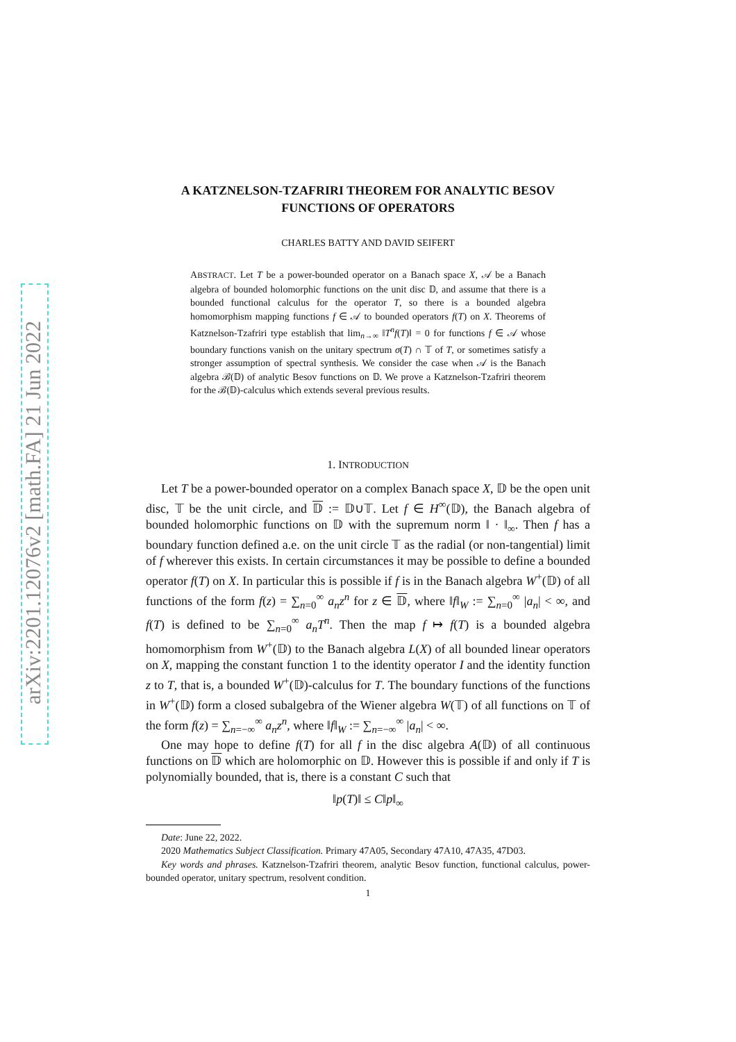arXiv:2201.12076v2 [math.FA] 21 Jun 2022
A KATZNELSON-TZAFRIRI THEOREM FOR ANALYTIC BESOV FUNCTIONS OF OPERATORS
CHARLES BATTY AND DAVID SEIFERT
ABSTRACT. Let T be a power-bounded operator on a Banach space X, 𝒜 be a Banach algebra of bounded holomorphic functions on the unit disc 𝔻, and assume that there is a bounded functional calculus for the operator T, so there is a bounded algebra homomorphism mapping functions f ∈ 𝒜 to bounded operators f(T) on X. Theorems of Katznelson-Tzafriri type establish that lim<sub>n→∞</sub> ‖T<sup>n</sup>f(T)‖ = 0 for functions f ∈ 𝒜 whose boundary functions vanish on the unitary spectrum σ(T) ∩ 𝕋 of T, or sometimes satisfy a stronger assumption of spectral synthesis. We consider the case when 𝒜 is the Banach algebra ℬ(𝔻) of analytic Besov functions on 𝔻. We prove a Katznelson-Tzafriri theorem for the ℬ(𝔻)-calculus which extends several previous results.
1. INTRODUCTION
Let T be a power-bounded operator on a complex Banach space X, 𝔻 be the open unit disc, 𝕋 be the unit circle, and 𝔻 := 𝔻∪𝕋. Let f ∈ H<sup>∞</sup>(𝔻), the Banach algebra of bounded holomorphic functions on 𝔻 with the supremum norm ‖ · ‖<sub>∞</sub>. Then f has a boundary function defined a.e. on the unit circle 𝕋 as the radial (or non-tangential) limit of f wherever this exists. In certain circumstances it may be possible to define a bounded operator f(T) on X. In particular this is possible if f is in the Banach algebra W<sup>+</sup>(𝔻) of all functions of the form f(z) = ∑<sub>n=0</sub><sup>∞</sup> a<sub>n</sub>z<sup>n</sup> for z ∈ 𝔻, where ‖f‖<sub>W</sub> := ∑<sub>n=0</sub><sup>∞</sup> |a<sub>n</sub>| < ∞, and f(T) is defined to be ∑<sub>n=0</sub><sup>∞</sup> a<sub>n</sub>T<sup>n</sup>. Then the map f ↦ f(T) is a bounded algebra homomorphism from W<sup>+</sup>(𝔻) to the Banach algebra L(X) of all bounded linear operators on X, mapping the constant function 1 to the identity operator I and the identity function z to T, that is, a bounded W<sup>+</sup>(𝔻)-calculus for T. The boundary functions of the functions in W<sup>+</sup>(𝔻) form a closed subalgebra of the Wiener algebra W(𝕋) of all functions on 𝕋 of the form f(z) = ∑<sub>n=−∞</sub><sup>∞</sup> a<sub>n</sub>z<sup>n</sup>, where ‖f‖<sub>W</sub> := ∑<sub>n=−∞</sub><sup>∞</sup> |a<sub>n</sub>| < ∞.
One may hope to define f(T) for all f in the disc algebra A(𝔻) of all continuous functions on 𝔻 which are holomorphic on 𝔻. However this is possible if and only if T is polynomially bounded, that is, there is a constant C such that
‖p(T)‖ ≤ C‖p‖<sub>∞</sub>
Date: June 22, 2022.
2020 Mathematics Subject Classification. Primary 47A05, Secondary 47A10, 47A35, 47D03.
Key words and phrases. Katznelson-Tzafriri theorem, analytic Besov function, functional calculus, power-bounded operator, unitary spectrum, resolvent condition.
1